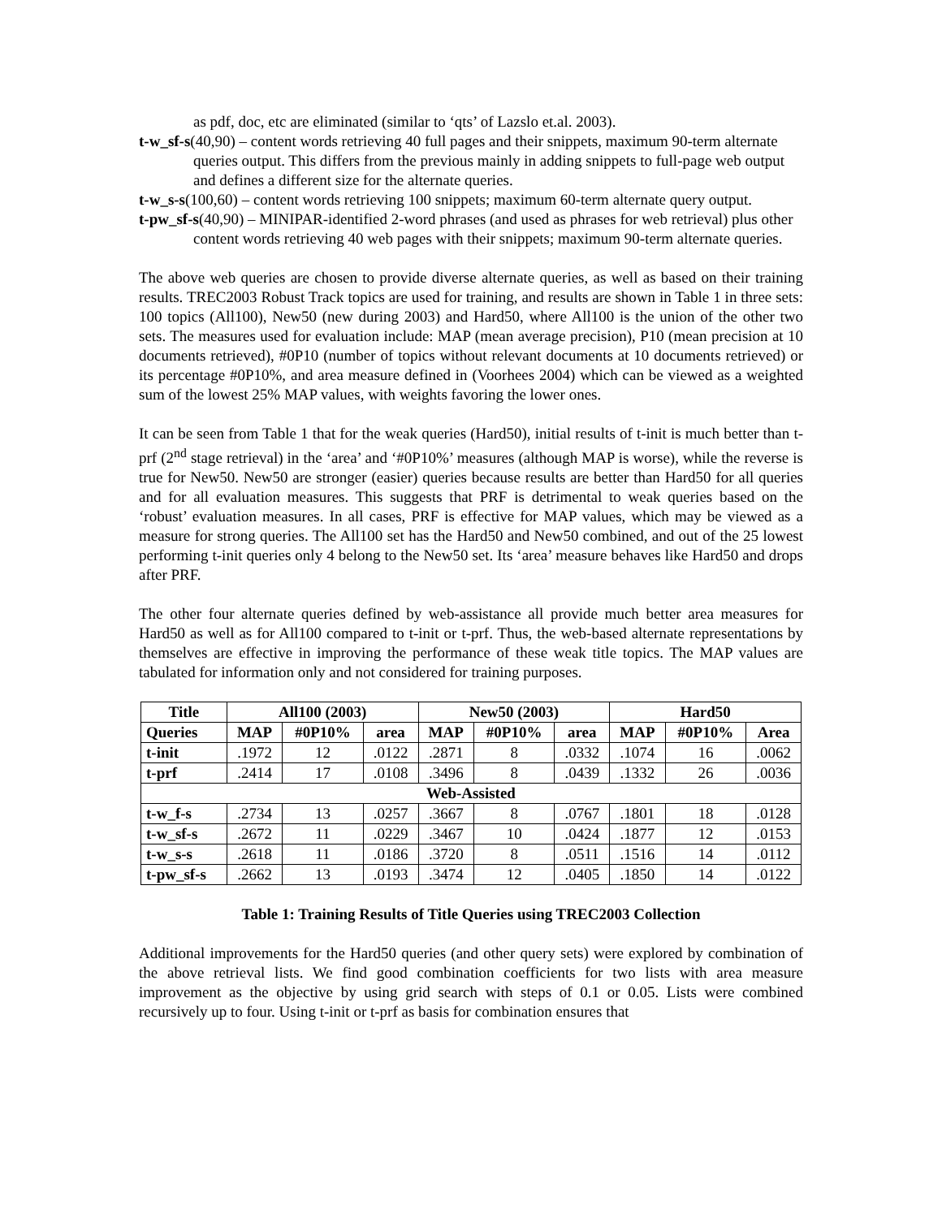as pdf, doc, etc are eliminated (similar to ‘qts’ of Lazslo et.al. 2003).
t-w_sf-s(40,90) – content words retrieving 40 full pages and their snippets, maximum 90-term alternate queries output. This differs from the previous mainly in adding snippets to full-page web output and defines a different size for the alternate queries.
t-w_s-s(100,60) – content words retrieving 100 snippets; maximum 60-term alternate query output.
t-pw_sf-s(40,90) – MINIPAR-identified 2-word phrases (and used as phrases for web retrieval) plus other content words retrieving 40 web pages with their snippets; maximum 90-term alternate queries.
The above web queries are chosen to provide diverse alternate queries, as well as based on their training results. TREC2003 Robust Track topics are used for training, and results are shown in Table 1 in three sets: 100 topics (All100), New50 (new during 2003) and Hard50, where All100 is the union of the other two sets. The measures used for evaluation include: MAP (mean average precision), P10 (mean precision at 10 documents retrieved), #0P10 (number of topics without relevant documents at 10 documents retrieved) or its percentage #0P10%, and area measure defined in (Voorhees 2004) which can be viewed as a weighted sum of the lowest 25% MAP values, with weights favoring the lower ones.
It can be seen from Table 1 that for the weak queries (Hard50), initial results of t-init is much better than t-prf (2<sup>nd</sup> stage retrieval) in the ‘area’ and ‘#0P10%’ measures (although MAP is worse), while the reverse is true for New50. New50 are stronger (easier) queries because results are better than Hard50 for all queries and for all evaluation measures. This suggests that PRF is detrimental to weak queries based on the ‘robust’ evaluation measures. In all cases, PRF is effective for MAP values, which may be viewed as a measure for strong queries. The All100 set has the Hard50 and New50 combined, and out of the 25 lowest performing t-init queries only 4 belong to the New50 set. Its ‘area’ measure behaves like Hard50 and drops after PRF.
The other four alternate queries defined by web-assistance all provide much better area measures for Hard50 as well as for All100 compared to t-init or t-prf. Thus, the web-based alternate representations by themselves are effective in improving the performance of these weak title topics. The MAP values are tabulated for information only and not considered for training purposes.
| Title | All100 (2003) | | | New50 (2003) | | | Hard50 | | |
| --- | --- | --- | --- | --- | --- | --- | --- | --- | --- |
| Queries | MAP | #0P10% | area | MAP | #0P10% | area | MAP | #0P10% | Area |
| t-init | .1972 | 12 | .0122 | .2871 | 8 | .0332 | .1074 | 16 | .0062 |
| t-prf | .2414 | 17 | .0108 | .3496 | 8 | .0439 | .1332 | 26 | .0036 |
| Web-Assisted | | | | | | | | | |
| t-w_f-s | .2734 | 13 | .0257 | .3667 | 8 | .0767 | .1801 | 18 | .0128 |
| t-w_sf-s | .2672 | 11 | .0229 | .3467 | 10 | .0424 | .1877 | 12 | .0153 |
| t-w_s-s | .2618 | 11 | .0186 | .3720 | 8 | .0511 | .1516 | 14 | .0112 |
| t-pw_sf-s | .2662 | 13 | .0193 | .3474 | 12 | .0405 | .1850 | 14 | .0122 |
Table 1: Training Results of Title Queries using TREC2003 Collection
Additional improvements for the Hard50 queries (and other query sets) were explored by combination of the above retrieval lists. We find good combination coefficients for two lists with area measure improvement as the objective by using grid search with steps of 0.1 or 0.05. Lists were combined recursively up to four. Using t-init or t-prf as basis for combination ensures that